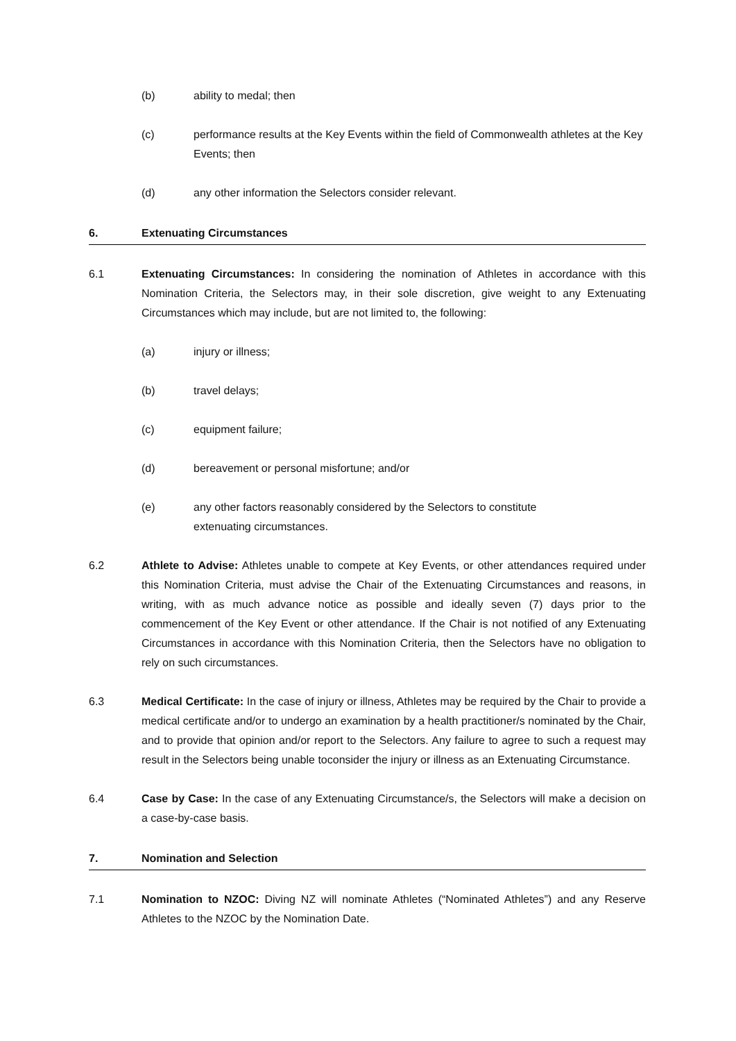(b) ability to medal; then
(c) performance results at the Key Events within the field of Commonwealth athletes at the Key Events; then
(d) any other information the Selectors consider relevant.
6. Extenuating Circumstances
6.1 Extenuating Circumstances: In considering the nomination of Athletes in accordance with this Nomination Criteria, the Selectors may, in their sole discretion, give weight to any Extenuating Circumstances which may include, but are not limited to, the following:
(a) injury or illness;
(b) travel delays;
(c) equipment failure;
(d) bereavement or personal misfortune; and/or
(e) any other factors reasonably considered by the Selectors to constitute
extenuating circumstances.
6.2 Athlete to Advise: Athletes unable to compete at Key Events, or other attendances required under this Nomination Criteria, must advise the Chair of the Extenuating Circumstances and reasons, in writing, with as much advance notice as possible and ideally seven (7) days prior to the commencement of the Key Event or other attendance. If the Chair is not notified of any Extenuating Circumstances in accordance with this Nomination Criteria, then the Selectors have no obligation to rely on such circumstances.
6.3 Medical Certificate: In the case of injury or illness, Athletes may be required by the Chair to provide a medical certificate and/or to undergo an examination by a health practitioner/s nominated by the Chair, and to provide that opinion and/or report to the Selectors. Any failure to agree to such a request may result in the Selectors being unable toconsider the injury or illness as an Extenuating Circumstance.
6.4 Case by Case: In the case of any Extenuating Circumstance/s, the Selectors will make a decision on a case-by-case basis.
7. Nomination and Selection
7.1 Nomination to NZOC: Diving NZ will nominate Athletes (“Nominated Athletes”) and any Reserve Athletes to the NZOC by the Nomination Date.